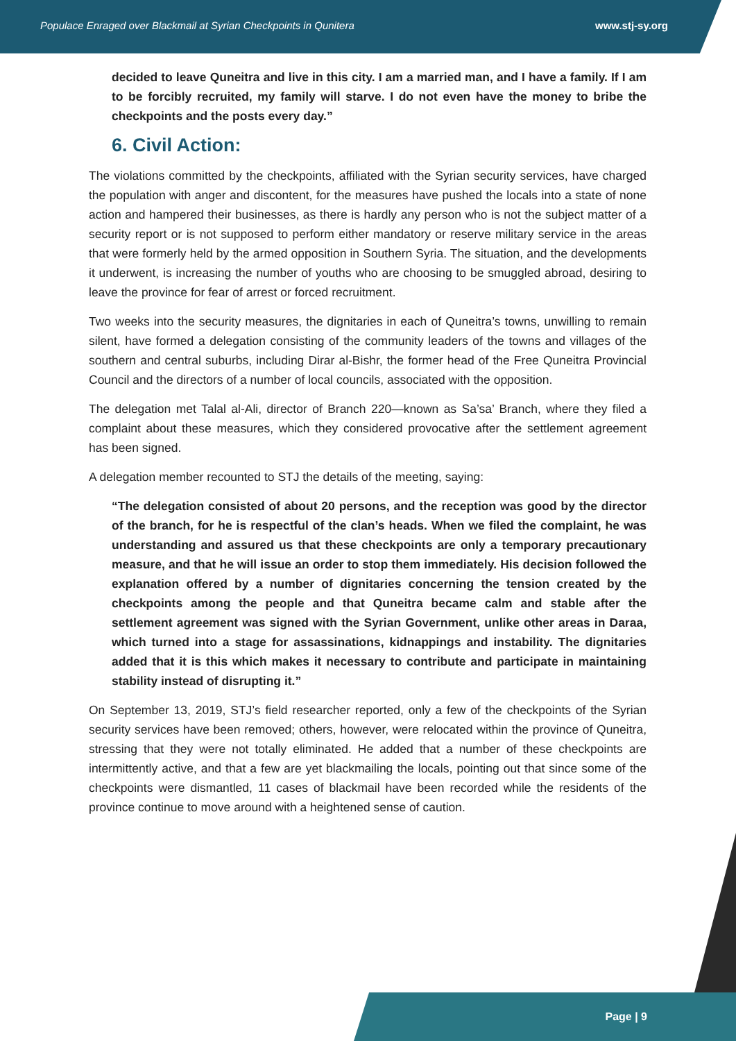Populace Enraged over Blackmail at Syrian Checkpoints in Qunitera www.stj-sy.org
decided to leave Quneitra and live in this city. I am a married man, and I have a family. If I am to be forcibly recruited, my family will starve. I do not even have the money to bribe the checkpoints and the posts every day.”
6. Civil Action:
The violations committed by the checkpoints, affiliated with the Syrian security services, have charged the population with anger and discontent, for the measures have pushed the locals into a state of none action and hampered their businesses, as there is hardly any person who is not the subject matter of a security report or is not supposed to perform either mandatory or reserve military service in the areas that were formerly held by the armed opposition in Southern Syria. The situation, and the developments it underwent, is increasing the number of youths who are choosing to be smuggled abroad, desiring to leave the province for fear of arrest or forced recruitment.
Two weeks into the security measures, the dignitaries in each of Quneitra’s towns, unwilling to remain silent, have formed a delegation consisting of the community leaders of the towns and villages of the southern and central suburbs, including Dirar al-Bishr, the former head of the Free Quneitra Provincial Council and the directors of a number of local councils, associated with the opposition.
The delegation met Talal al-Ali, director of Branch 220—known as Sa’sa’ Branch, where they filed a complaint about these measures, which they considered provocative after the settlement agreement has been signed.
A delegation member recounted to STJ the details of the meeting, saying:
“The delegation consisted of about 20 persons, and the reception was good by the director of the branch, for he is respectful of the clan’s heads. When we filed the complaint, he was understanding and assured us that these checkpoints are only a temporary precautionary measure, and that he will issue an order to stop them immediately. His decision followed the explanation offered by a number of dignitaries concerning the tension created by the checkpoints among the people and that Quneitra became calm and stable after the settlement agreement was signed with the Syrian Government, unlike other areas in Daraa, which turned into a stage for assassinations, kidnappings and instability. The dignitaries added that it is this which makes it necessary to contribute and participate in maintaining stability instead of disrupting it.”
On September 13, 2019, STJ’s field researcher reported, only a few of the checkpoints of the Syrian security services have been removed; others, however, were relocated within the province of Quneitra, stressing that they were not totally eliminated. He added that a number of these checkpoints are intermittently active, and that a few are yet blackmailing the locals, pointing out that since some of the checkpoints were dismantled, 11 cases of blackmail have been recorded while the residents of the province continue to move around with a heightened sense of caution.
Page | 9